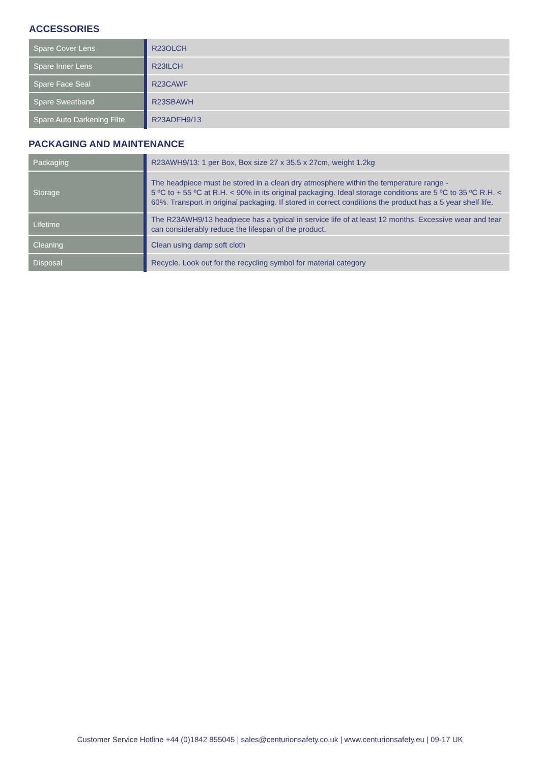ACCESSORIES
| Spare Cover Lens | R23OLCH |
| Spare Inner Lens | R23ILCH |
| Spare Face Seal | R23CAWF |
| Spare Sweatband | R23SBAWH |
| Spare Auto Darkening Filte | R23ADFH9/13 |
PACKAGING AND MAINTENANCE
| Packaging | R23AWH9/13: 1 per Box, Box size 27 x 35.5 x 27cm, weight 1.2kg |
| Storage | The headpiece must be stored in a clean dry atmosphere within the temperature range - 5 ºC to + 55 ºC at R.H. < 90% in its original packaging. Ideal storage conditions are 5 ºC to 35 ºC R.H. < 60%. Transport in original packaging. If stored in correct conditions the product has a 5 year shelf life. |
| Lifetime | The R23AWH9/13 headpiece has a typical in service life of at least 12 months. Excessive wear and tear can considerably reduce the lifespan of the product. |
| Cleaning | Clean using damp soft cloth |
| Disposal | Recycle. Look out for the recycling symbol for material category |
Customer Service Hotline +44 (0)1842 855045 | sales@centurionsafety.co.uk | www.centurionsafety.eu | 09-17 UK